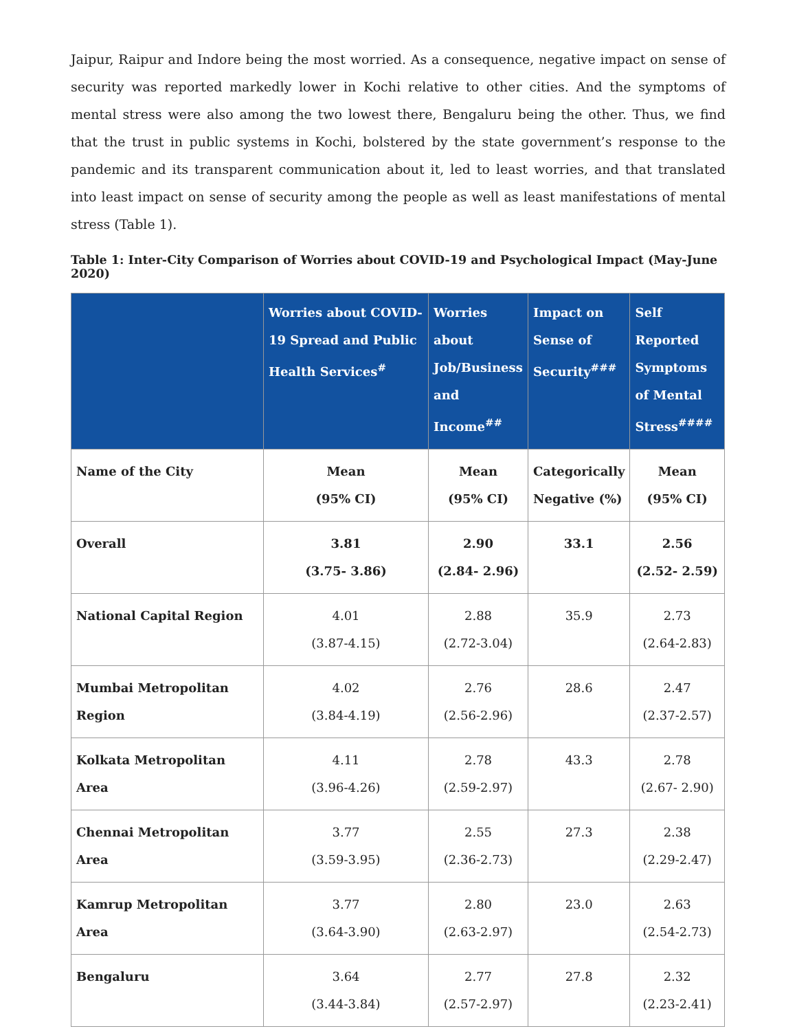Jaipur, Raipur and Indore being the most worried. As a consequence, negative impact on sense of security was reported markedly lower in Kochi relative to other cities. And the symptoms of mental stress were also among the two lowest there, Bengaluru being the other. Thus, we find that the trust in public systems in Kochi, bolstered by the state government’s response to the pandemic and its transparent communication about it, led to least worries, and that translated into least impact on sense of security among the people as well as least manifestations of mental stress (Table 1).
Table 1: Inter-City Comparison of Worries about COVID-19 and Psychological Impact (May-June 2020)
| | Worries about COVID-19 Spread and Public Health Services<sup>#</sup> | Worries about Job/Business and Income<sup>##</sup> | Impact on Sense of Security<sup>###</sup> | Self Reported Symptoms of Mental Stress<sup>####</sup> |
| --- | --- | --- | --- | --- |
| Name of the City | Mean (95% CI) | Mean (95% CI) | Categorically Negative (%) | Mean (95% CI) |
| Overall | 3.81 (3.75- 3.86) | 2.90 (2.84- 2.96) | 33.1 | 2.56 (2.52- 2.59) |
| National Capital Region | 4.01 (3.87-4.15) | 2.88 (2.72-3.04) | 35.9 | 2.73 (2.64-2.83) |
| Mumbai Metropolitan Region | 4.02 (3.84-4.19) | 2.76 (2.56-2.96) | 28.6 | 2.47 (2.37-2.57) |
| Kolkata Metropolitan Area | 4.11 (3.96-4.26) | 2.78 (2.59-2.97) | 43.3 | 2.78 (2.67- 2.90) |
| Chennai Metropolitan Area | 3.77 (3.59-3.95) | 2.55 (2.36-2.73) | 27.3 | 2.38 (2.29-2.47) |
| Kamrup Metropolitan Area | 3.77 (3.64-3.90) | 2.80 (2.63-2.97) | 23.0 | 2.63 (2.54-2.73) |
| Bengaluru | 3.64 (3.44-3.84) | 2.77 (2.57-2.97) | 27.8 | 2.32 (2.23-2.41) |